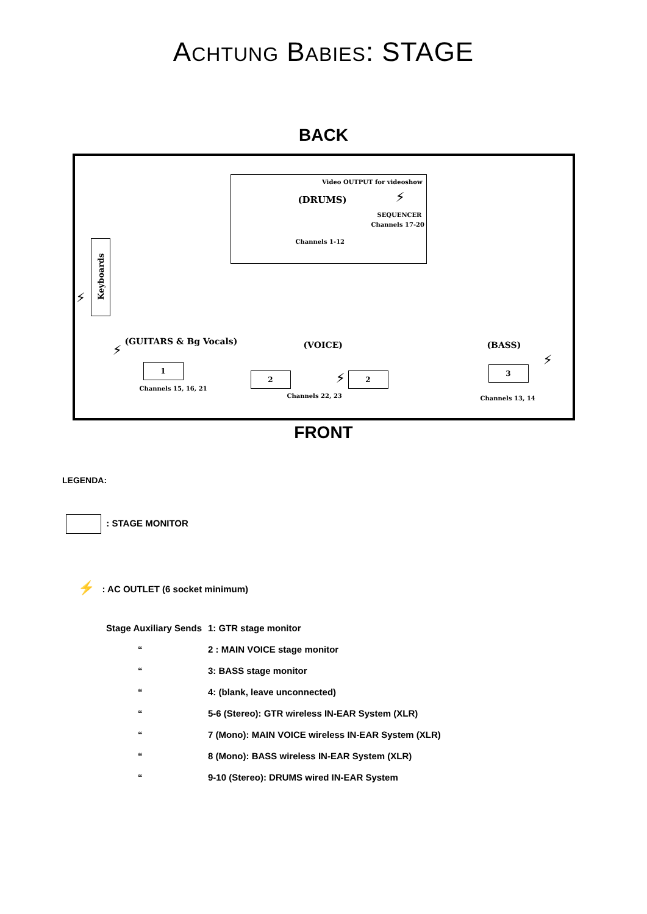ACHTUNG BABIES: STAGE
BACK
Video OUTPUT for videoshow
(DRUMS) ⚡
SEQUENCER
Channels 17-20
Channels 1-12
Keyboards
⚡
⚡
(GUITARS & Bg Vocals) (VOICE) (BASS)
⚡
1
Channels 15, 16, 21
2 ⚡ 2
Channels 22, 23
3
Channels 13, 14
FRONT
LEGENDA:
: STAGE MONITOR
⚡ : AC OUTLET (6 socket minimum)
| Stage Auxiliary Sends | 1: GTR stage monitor |
| “ | 2 : MAIN VOICE stage monitor |
| “ | 3: BASS stage monitor |
| “ | 4: (blank, leave unconnected) |
| “ | 5-6 (Stereo): GTR wireless IN-EAR System (XLR) |
| “ | 7 (Mono): MAIN VOICE wireless IN-EAR System (XLR) |
| “ | 8 (Mono): BASS wireless IN-EAR System (XLR) |
| “ | 9-10 (Stereo): DRUMS wired IN-EAR System |